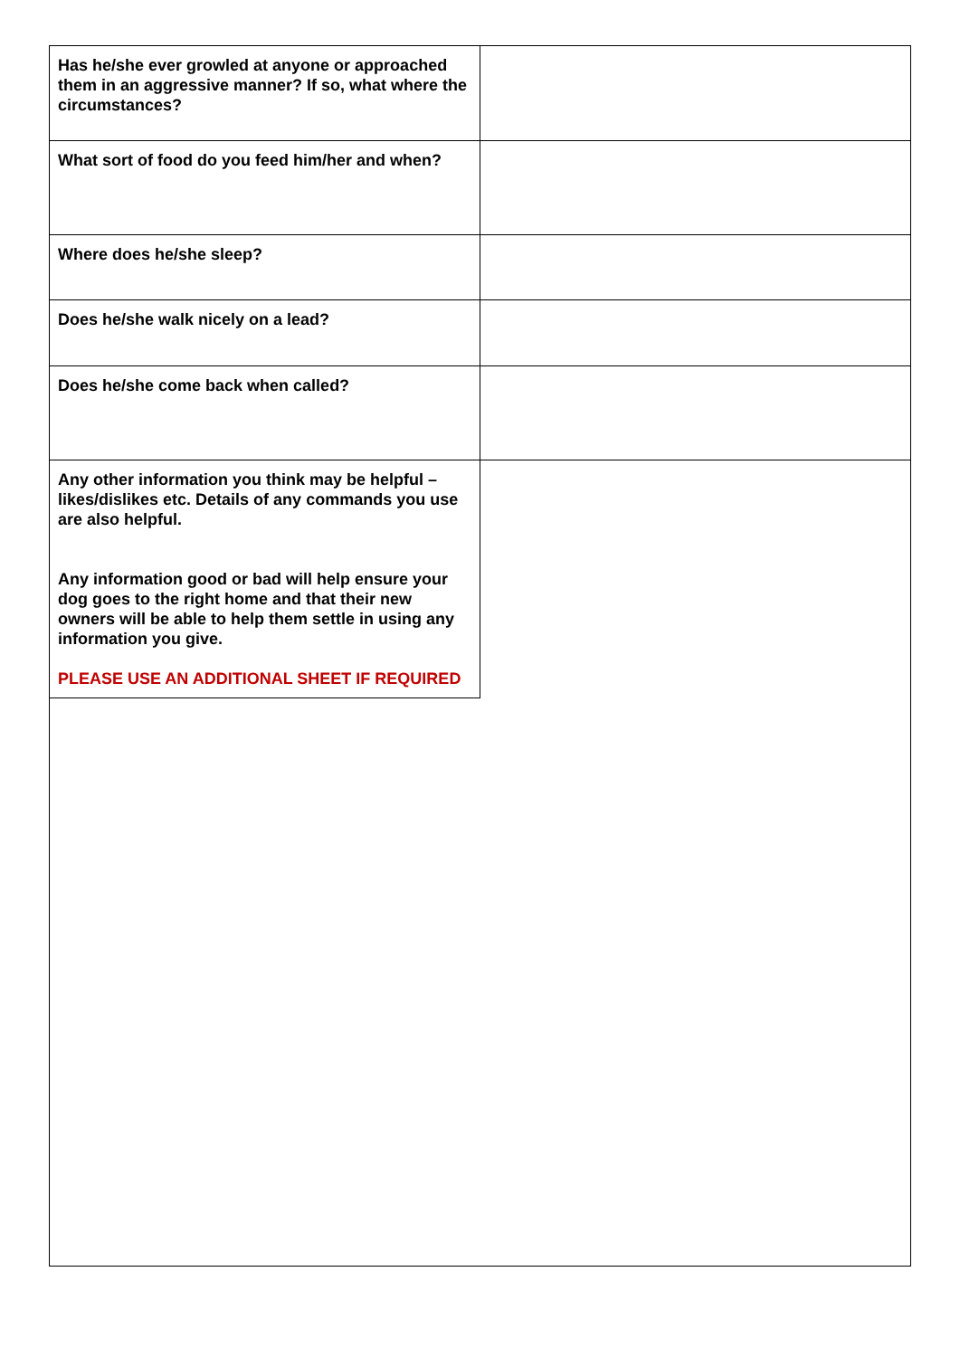| Has he/she ever growled at anyone or approached them in an aggressive manner? If so, what where the circumstances? | |
| What sort of food do you feed him/her and when? | |
| Where does he/she sleep? | |
| Does he/she walk nicely on a lead? | |
| Does he/she come back when called? | |
| Any other information you think may be helpful – likes/dislikes etc. Details of any commands you use are also helpful. Any information good or bad will help ensure your dog goes to the right home and that their new owners will be able to help them settle in using any information you give. PLEASE USE AN ADDITIONAL SHEET IF REQUIRED | |